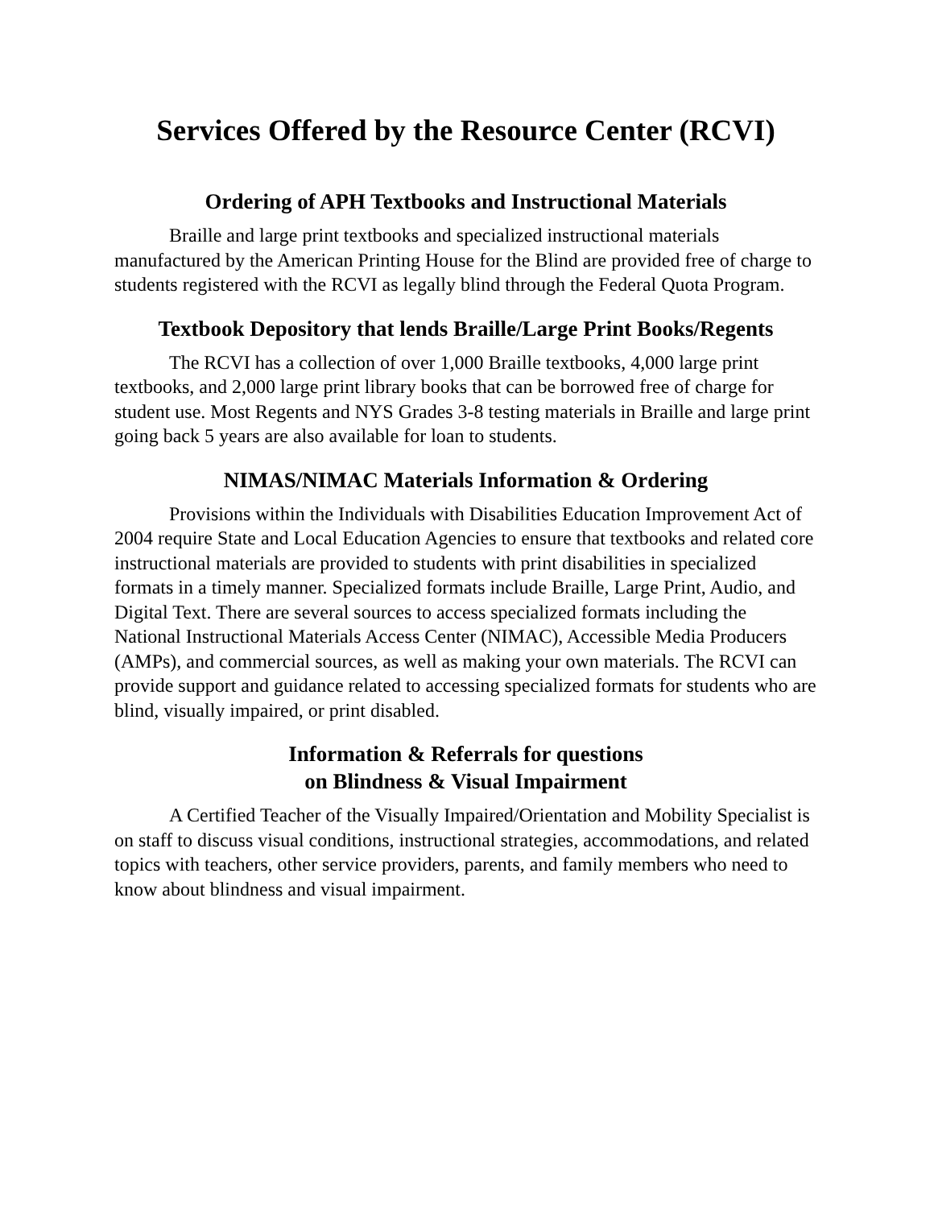Services Offered by the Resource Center (RCVI)
Ordering of APH Textbooks and Instructional Materials
Braille and large print textbooks and specialized instructional materials manufactured by the American Printing House for the Blind are provided free of charge to students registered with the RCVI as legally blind through the Federal Quota Program.
Textbook Depository that lends Braille/Large Print Books/Regents
The RCVI has a collection of over 1,000 Braille textbooks, 4,000 large print textbooks, and 2,000 large print library books that can be borrowed free of charge for student use. Most Regents and NYS Grades 3-8 testing materials in Braille and large print going back 5 years are also available for loan to students.
NIMAS/NIMAC Materials Information & Ordering
Provisions within the Individuals with Disabilities Education Improvement Act of 2004 require State and Local Education Agencies to ensure that textbooks and related core instructional materials are provided to students with print disabilities in specialized formats in a timely manner. Specialized formats include Braille, Large Print, Audio, and Digital Text. There are several sources to access specialized formats including the National Instructional Materials Access Center (NIMAC), Accessible Media Producers (AMPs), and commercial sources, as well as making your own materials. The RCVI can provide support and guidance related to accessing specialized formats for students who are blind, visually impaired, or print disabled.
Information & Referrals for questions
on Blindness & Visual Impairment
A Certified Teacher of the Visually Impaired/Orientation and Mobility Specialist is on staff to discuss visual conditions, instructional strategies, accommodations, and related topics with teachers, other service providers, parents, and family members who need to know about blindness and visual impairment.